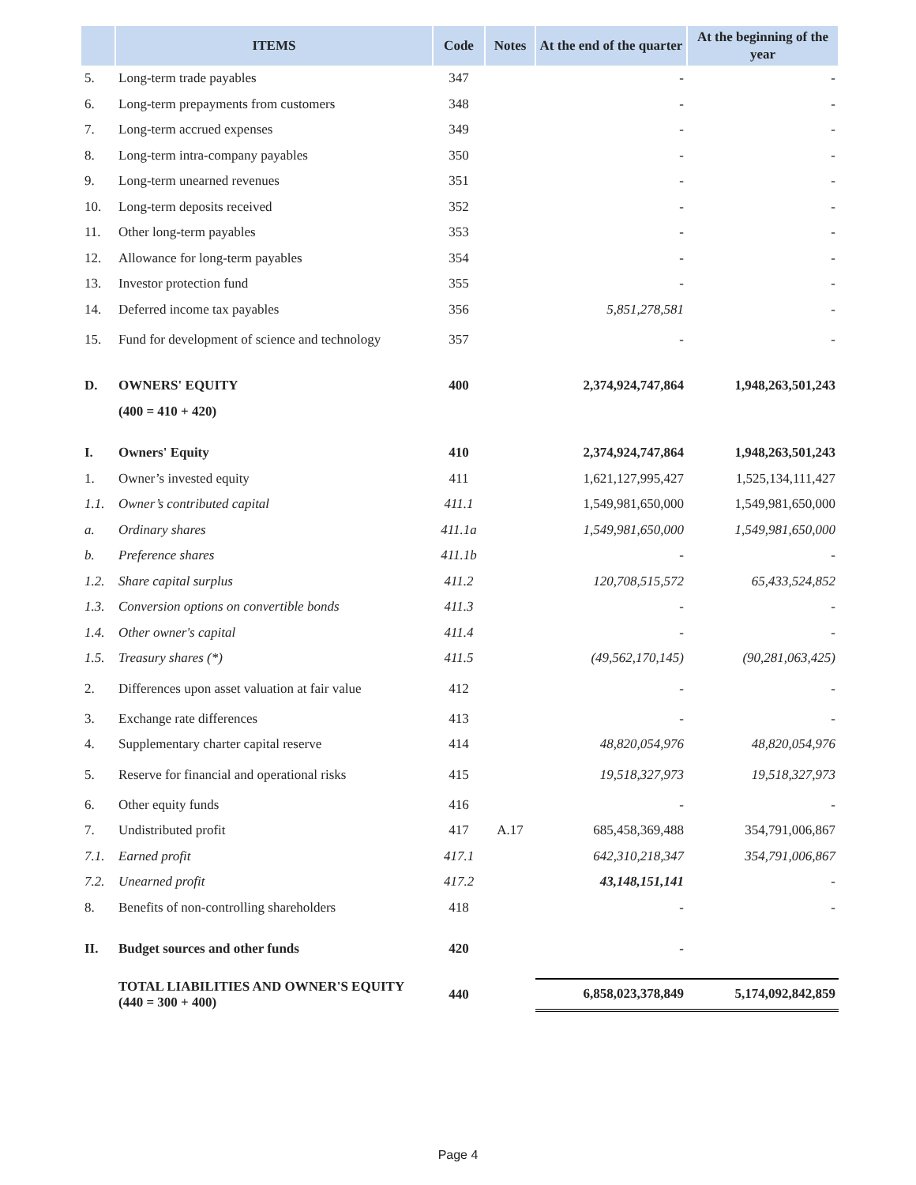| | ITEMS | Code | Notes | At the end of the quarter | At the beginning of the year |
| --- | --- | --- | --- | --- | --- |
| 5. | Long-term trade payables | 347 | | - | - |
| 6. | Long-term prepayments from customers | 348 | | - | - |
| 7. | Long-term accrued expenses | 349 | | - | - |
| 8. | Long-term intra-company payables | 350 | | - | - |
| 9. | Long-term unearned revenues | 351 | | - | - |
| 10. | Long-term deposits received | 352 | | - | - |
| 11. | Other long-term payables | 353 | | - | - |
| 12. | Allowance for long-term payables | 354 | | - | - |
| 13. | Investor protection fund | 355 | | - | - |
| 14. | Deferred income tax payables | 356 | | 5,851,278,581 | - |
| 15. | Fund for development of science and technology | 357 | | - | - |
| D. | OWNERS' EQUITY | 400 | | 2,374,924,747,864 | 1,948,263,501,243 |
| | (400 = 410 + 420) | | | | |
| I. | Owners' Equity | 410 | | 2,374,924,747,864 | 1,948,263,501,243 |
| 1. | Owner’s invested equity | 411 | | 1,621,127,995,427 | 1,525,134,111,427 |
| 1.1. | Owner’s contributed capital | 411.1 | | 1,549,981,650,000 | 1,549,981,650,000 |
| a. | Ordinary shares | 411.1a | | 1,549,981,650,000 | 1,549,981,650,000 |
| b. | Preference shares | 411.1b | | - | - |
| 1.2. | Share capital surplus | 411.2 | | 120,708,515,572 | 65,433,524,852 |
| 1.3. | Conversion options on convertible bonds | 411.3 | | - | - |
| 1.4. | Other owner's capital | 411.4 | | - | - |
| 1.5. | Treasury shares (*) | 411.5 | | (49,562,170,145) | (90,281,063,425) |
| 2. | Differences upon asset valuation at fair value | 412 | | - | - |
| 3. | Exchange rate differences | 413 | | - | - |
| 4. | Supplementary charter capital reserve | 414 | | 48,820,054,976 | 48,820,054,976 |
| 5. | Reserve for financial and operational risks | 415 | | 19,518,327,973 | 19,518,327,973 |
| 6. | Other equity funds | 416 | | - | - |
| 7. | Undistributed profit | 417 | A.17 | 685,458,369,488 | 354,791,006,867 |
| 7.1. | Earned profit | 417.1 | | 642,310,218,347 | 354,791,006,867 |
| 7.2. | Unearned profit | 417.2 | | 43,148,151,141 | - |
| 8. | Benefits of non-controlling shareholders | 418 | | - | - |
| II. | Budget sources and other funds | 420 | | - | |
| | TOTAL LIABILITIES AND OWNER'S EQUITY (440 = 300 + 400) | 440 | | 6,858,023,378,849 | 5,174,092,842,859 |
Page 4